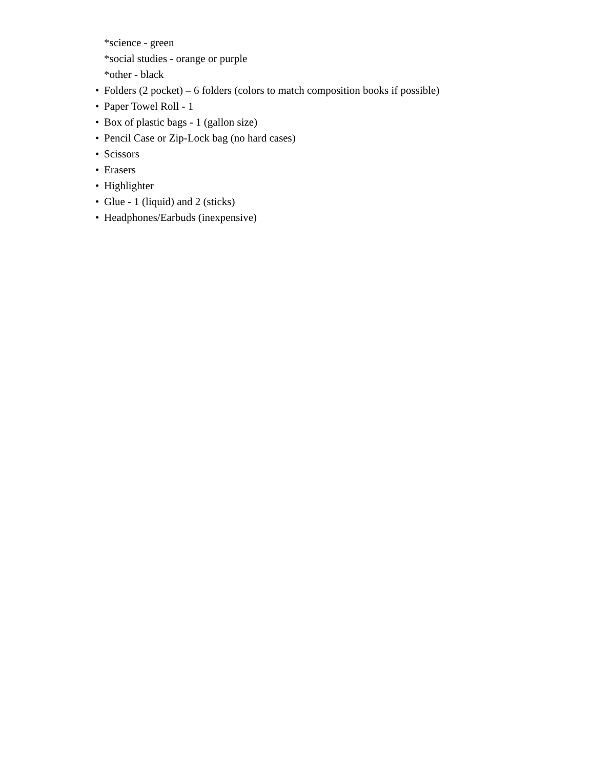*science - green
*social studies - orange or purple
*other - black
• Folders (2 pocket) – 6 folders (colors to match composition books if possible)
• Paper Towel Roll - 1
• Box of plastic bags - 1 (gallon size)
• Pencil Case or Zip-Lock bag (no hard cases)
• Scissors
• Erasers
• Highlighter
• Glue - 1 (liquid) and 2 (sticks)
• Headphones/Earbuds (inexpensive)